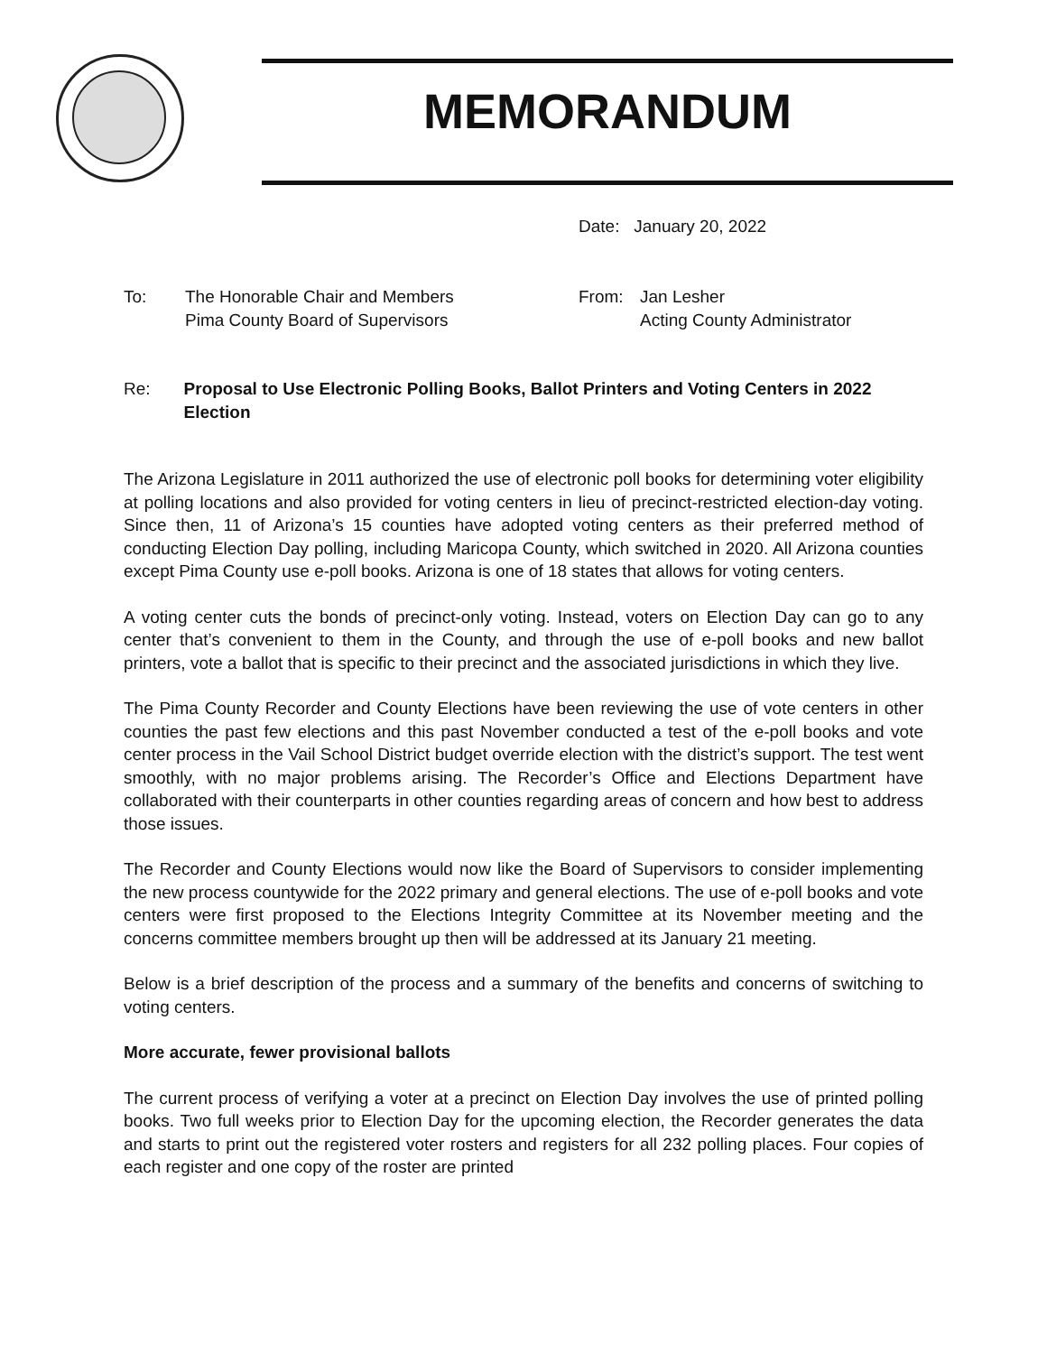MEMORANDUM
Date: January 20, 2022
To: The Honorable Chair and Members
Pima County Board of Supervisors
From: Jan Lesher
Acting County Administrator
Re: Proposal to Use Electronic Polling Books, Ballot Printers and Voting Centers in 2022 Election
The Arizona Legislature in 2011 authorized the use of electronic poll books for determining voter eligibility at polling locations and also provided for voting centers in lieu of precinct-restricted election-day voting. Since then, 11 of Arizona’s 15 counties have adopted voting centers as their preferred method of conducting Election Day polling, including Maricopa County, which switched in 2020. All Arizona counties except Pima County use e-poll books. Arizona is one of 18 states that allows for voting centers.
A voting center cuts the bonds of precinct-only voting. Instead, voters on Election Day can go to any center that’s convenient to them in the County, and through the use of e-poll books and new ballot printers, vote a ballot that is specific to their precinct and the associated jurisdictions in which they live.
The Pima County Recorder and County Elections have been reviewing the use of vote centers in other counties the past few elections and this past November conducted a test of the e-poll books and vote center process in the Vail School District budget override election with the district’s support. The test went smoothly, with no major problems arising. The Recorder’s Office and Elections Department have collaborated with their counterparts in other counties regarding areas of concern and how best to address those issues.
The Recorder and County Elections would now like the Board of Supervisors to consider implementing the new process countywide for the 2022 primary and general elections. The use of e-poll books and vote centers were first proposed to the Elections Integrity Committee at its November meeting and the concerns committee members brought up then will be addressed at its January 21 meeting.
Below is a brief description of the process and a summary of the benefits and concerns of switching to voting centers.
More accurate, fewer provisional ballots
The current process of verifying a voter at a precinct on Election Day involves the use of printed polling books. Two full weeks prior to Election Day for the upcoming election, the Recorder generates the data and starts to print out the registered voter rosters and registers for all 232 polling places. Four copies of each register and one copy of the roster are printed